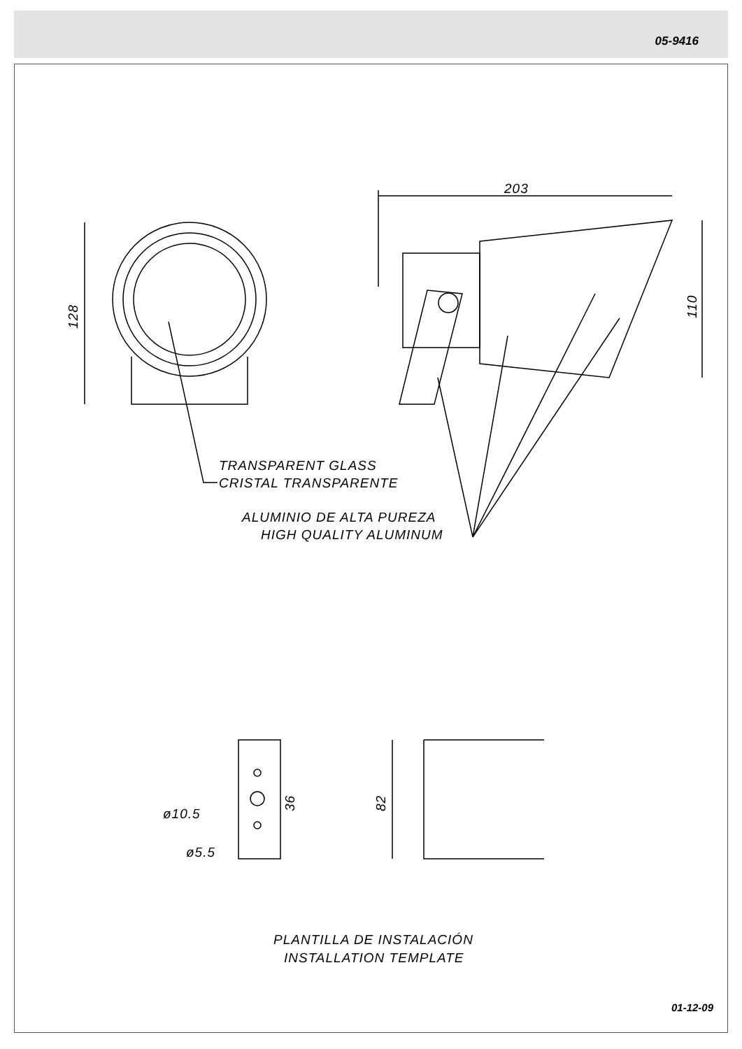05-9416
203
128
110
TRANSPARENT GLASS
CRISTAL TRANSPARENTE
ALUMINIO DE ALTA PUREZA
HIGH QUALITY ALUMINUM
ø10.5
ø5.5
36
82
PLANTILLA DE INSTALACIÓN
INSTALLATION TEMPLATE
01-12-09